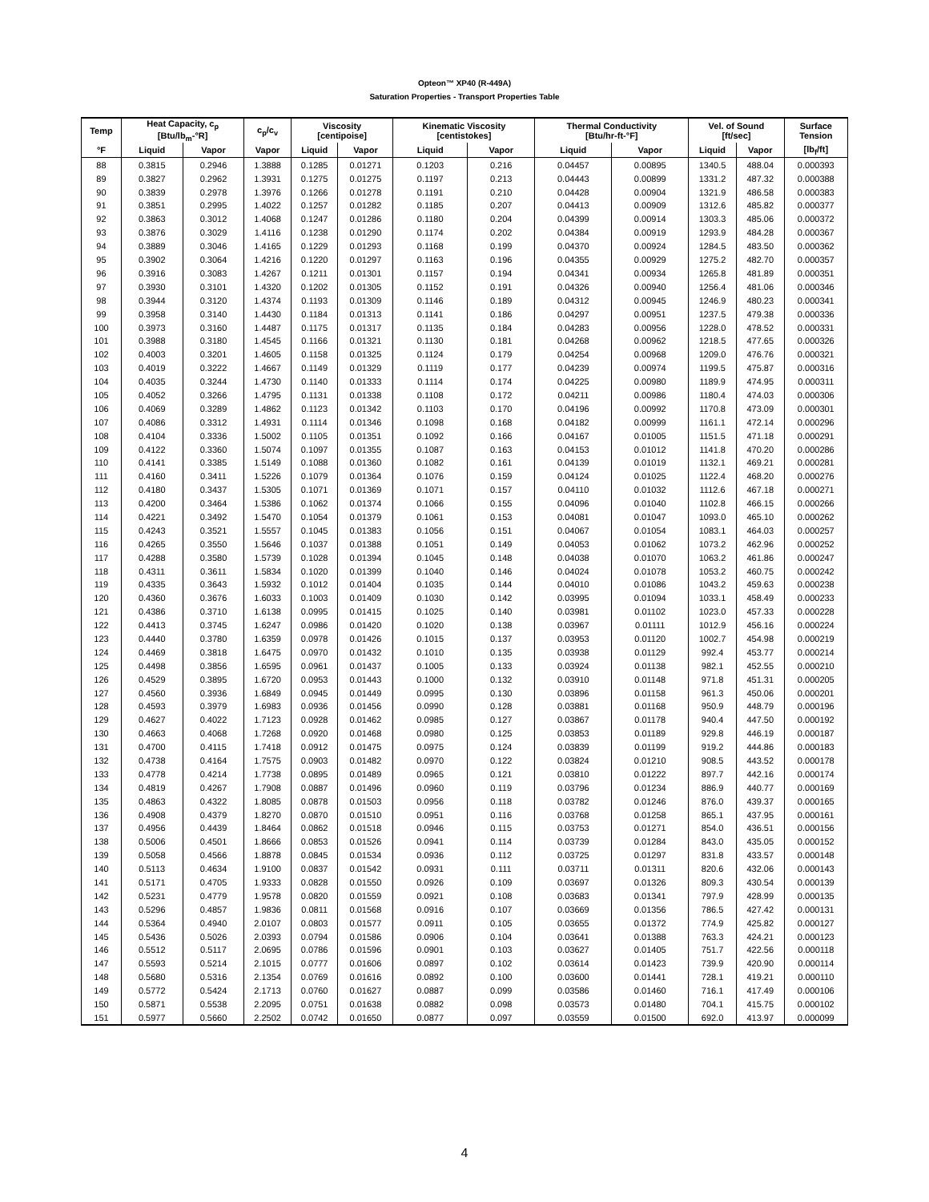Opteon™ XP40 (R-449A)
Saturation Properties - Transport Properties Table
| Temp | Heat Capacity, c<sub>p</sub> [Btu/lb<sub>m</sub>-°R] | | c<sub>p</sub>/c<sub>v</sub> | Viscosity [centipoise] | | Kinematic Viscosity [centistokes] | | Thermal Conductivity [Btu/hr-ft-°F] | | Vel. of Sound [ft/sec] | | Surface Tension |
| --- | --- | --- | --- | --- | --- | --- | --- | --- | --- | --- | --- | --- |
| °F | Liquid | Vapor | Vapor | Liquid | Vapor | Liquid | Vapor | Liquid | Vapor | Liquid | Vapor | [lb<sub>f</sub>/ft] |
| 88 | 0.3815 | 0.2946 | 1.3888 | 0.1285 | 0.01271 | 0.1203 | 0.216 | 0.04457 | 0.00895 | 1340.5 | 488.04 | 0.000393 |
| 89 | 0.3827 | 0.2962 | 1.3931 | 0.1275 | 0.01275 | 0.1197 | 0.213 | 0.04443 | 0.00899 | 1331.2 | 487.32 | 0.000388 |
| 90 | 0.3839 | 0.2978 | 1.3976 | 0.1266 | 0.01278 | 0.1191 | 0.210 | 0.04428 | 0.00904 | 1321.9 | 486.58 | 0.000383 |
| 91 | 0.3851 | 0.2995 | 1.4022 | 0.1257 | 0.01282 | 0.1185 | 0.207 | 0.04413 | 0.00909 | 1312.6 | 485.82 | 0.000377 |
| 92 | 0.3863 | 0.3012 | 1.4068 | 0.1247 | 0.01286 | 0.1180 | 0.204 | 0.04399 | 0.00914 | 1303.3 | 485.06 | 0.000372 |
| 93 | 0.3876 | 0.3029 | 1.4116 | 0.1238 | 0.01290 | 0.1174 | 0.202 | 0.04384 | 0.00919 | 1293.9 | 484.28 | 0.000367 |
| 94 | 0.3889 | 0.3046 | 1.4165 | 0.1229 | 0.01293 | 0.1168 | 0.199 | 0.04370 | 0.00924 | 1284.5 | 483.50 | 0.000362 |
| 95 | 0.3902 | 0.3064 | 1.4216 | 0.1220 | 0.01297 | 0.1163 | 0.196 | 0.04355 | 0.00929 | 1275.2 | 482.70 | 0.000357 |
| 96 | 0.3916 | 0.3083 | 1.4267 | 0.1211 | 0.01301 | 0.1157 | 0.194 | 0.04341 | 0.00934 | 1265.8 | 481.89 | 0.000351 |
| 97 | 0.3930 | 0.3101 | 1.4320 | 0.1202 | 0.01305 | 0.1152 | 0.191 | 0.04326 | 0.00940 | 1256.4 | 481.06 | 0.000346 |
| 98 | 0.3944 | 0.3120 | 1.4374 | 0.1193 | 0.01309 | 0.1146 | 0.189 | 0.04312 | 0.00945 | 1246.9 | 480.23 | 0.000341 |
| 99 | 0.3958 | 0.3140 | 1.4430 | 0.1184 | 0.01313 | 0.1141 | 0.186 | 0.04297 | 0.00951 | 1237.5 | 479.38 | 0.000336 |
| 100 | 0.3973 | 0.3160 | 1.4487 | 0.1175 | 0.01317 | 0.1135 | 0.184 | 0.04283 | 0.00956 | 1228.0 | 478.52 | 0.000331 |
| 101 | 0.3988 | 0.3180 | 1.4545 | 0.1166 | 0.01321 | 0.1130 | 0.181 | 0.04268 | 0.00962 | 1218.5 | 477.65 | 0.000326 |
| 102 | 0.4003 | 0.3201 | 1.4605 | 0.1158 | 0.01325 | 0.1124 | 0.179 | 0.04254 | 0.00968 | 1209.0 | 476.76 | 0.000321 |
| 103 | 0.4019 | 0.3222 | 1.4667 | 0.1149 | 0.01329 | 0.1119 | 0.177 | 0.04239 | 0.00974 | 1199.5 | 475.87 | 0.000316 |
| 104 | 0.4035 | 0.3244 | 1.4730 | 0.1140 | 0.01333 | 0.1114 | 0.174 | 0.04225 | 0.00980 | 1189.9 | 474.95 | 0.000311 |
| 105 | 0.4052 | 0.3266 | 1.4795 | 0.1131 | 0.01338 | 0.1108 | 0.172 | 0.04211 | 0.00986 | 1180.4 | 474.03 | 0.000306 |
| 106 | 0.4069 | 0.3289 | 1.4862 | 0.1123 | 0.01342 | 0.1103 | 0.170 | 0.04196 | 0.00992 | 1170.8 | 473.09 | 0.000301 |
| 107 | 0.4086 | 0.3312 | 1.4931 | 0.1114 | 0.01346 | 0.1098 | 0.168 | 0.04182 | 0.00999 | 1161.1 | 472.14 | 0.000296 |
| 108 | 0.4104 | 0.3336 | 1.5002 | 0.1105 | 0.01351 | 0.1092 | 0.166 | 0.04167 | 0.01005 | 1151.5 | 471.18 | 0.000291 |
| 109 | 0.4122 | 0.3360 | 1.5074 | 0.1097 | 0.01355 | 0.1087 | 0.163 | 0.04153 | 0.01012 | 1141.8 | 470.20 | 0.000286 |
| 110 | 0.4141 | 0.3385 | 1.5149 | 0.1088 | 0.01360 | 0.1082 | 0.161 | 0.04139 | 0.01019 | 1132.1 | 469.21 | 0.000281 |
| 111 | 0.4160 | 0.3411 | 1.5226 | 0.1079 | 0.01364 | 0.1076 | 0.159 | 0.04124 | 0.01025 | 1122.4 | 468.20 | 0.000276 |
| 112 | 0.4180 | 0.3437 | 1.5305 | 0.1071 | 0.01369 | 0.1071 | 0.157 | 0.04110 | 0.01032 | 1112.6 | 467.18 | 0.000271 |
| 113 | 0.4200 | 0.3464 | 1.5386 | 0.1062 | 0.01374 | 0.1066 | 0.155 | 0.04096 | 0.01040 | 1102.8 | 466.15 | 0.000266 |
| 114 | 0.4221 | 0.3492 | 1.5470 | 0.1054 | 0.01379 | 0.1061 | 0.153 | 0.04081 | 0.01047 | 1093.0 | 465.10 | 0.000262 |
| 115 | 0.4243 | 0.3521 | 1.5557 | 0.1045 | 0.01383 | 0.1056 | 0.151 | 0.04067 | 0.01054 | 1083.1 | 464.03 | 0.000257 |
| 116 | 0.4265 | 0.3550 | 1.5646 | 0.1037 | 0.01388 | 0.1051 | 0.149 | 0.04053 | 0.01062 | 1073.2 | 462.96 | 0.000252 |
| 117 | 0.4288 | 0.3580 | 1.5739 | 0.1028 | 0.01394 | 0.1045 | 0.148 | 0.04038 | 0.01070 | 1063.2 | 461.86 | 0.000247 |
| 118 | 0.4311 | 0.3611 | 1.5834 | 0.1020 | 0.01399 | 0.1040 | 0.146 | 0.04024 | 0.01078 | 1053.2 | 460.75 | 0.000242 |
| 119 | 0.4335 | 0.3643 | 1.5932 | 0.1012 | 0.01404 | 0.1035 | 0.144 | 0.04010 | 0.01086 | 1043.2 | 459.63 | 0.000238 |
| 120 | 0.4360 | 0.3676 | 1.6033 | 0.1003 | 0.01409 | 0.1030 | 0.142 | 0.03995 | 0.01094 | 1033.1 | 458.49 | 0.000233 |
| 121 | 0.4386 | 0.3710 | 1.6138 | 0.0995 | 0.01415 | 0.1025 | 0.140 | 0.03981 | 0.01102 | 1023.0 | 457.33 | 0.000228 |
| 122 | 0.4413 | 0.3745 | 1.6247 | 0.0986 | 0.01420 | 0.1020 | 0.138 | 0.03967 | 0.01111 | 1012.9 | 456.16 | 0.000224 |
| 123 | 0.4440 | 0.3780 | 1.6359 | 0.0978 | 0.01426 | 0.1015 | 0.137 | 0.03953 | 0.01120 | 1002.7 | 454.98 | 0.000219 |
| 124 | 0.4469 | 0.3818 | 1.6475 | 0.0970 | 0.01432 | 0.1010 | 0.135 | 0.03938 | 0.01129 | 992.4 | 453.77 | 0.000214 |
| 125 | 0.4498 | 0.3856 | 1.6595 | 0.0961 | 0.01437 | 0.1005 | 0.133 | 0.03924 | 0.01138 | 982.1 | 452.55 | 0.000210 |
| 126 | 0.4529 | 0.3895 | 1.6720 | 0.0953 | 0.01443 | 0.1000 | 0.132 | 0.03910 | 0.01148 | 971.8 | 451.31 | 0.000205 |
| 127 | 0.4560 | 0.3936 | 1.6849 | 0.0945 | 0.01449 | 0.0995 | 0.130 | 0.03896 | 0.01158 | 961.3 | 450.06 | 0.000201 |
| 128 | 0.4593 | 0.3979 | 1.6983 | 0.0936 | 0.01456 | 0.0990 | 0.128 | 0.03881 | 0.01168 | 950.9 | 448.79 | 0.000196 |
| 129 | 0.4627 | 0.4022 | 1.7123 | 0.0928 | 0.01462 | 0.0985 | 0.127 | 0.03867 | 0.01178 | 940.4 | 447.50 | 0.000192 |
| 130 | 0.4663 | 0.4068 | 1.7268 | 0.0920 | 0.01468 | 0.0980 | 0.125 | 0.03853 | 0.01189 | 929.8 | 446.19 | 0.000187 |
| 131 | 0.4700 | 0.4115 | 1.7418 | 0.0912 | 0.01475 | 0.0975 | 0.124 | 0.03839 | 0.01199 | 919.2 | 444.86 | 0.000183 |
| 132 | 0.4738 | 0.4164 | 1.7575 | 0.0903 | 0.01482 | 0.0970 | 0.122 | 0.03824 | 0.01210 | 908.5 | 443.52 | 0.000178 |
| 133 | 0.4778 | 0.4214 | 1.7738 | 0.0895 | 0.01489 | 0.0965 | 0.121 | 0.03810 | 0.01222 | 897.7 | 442.16 | 0.000174 |
| 134 | 0.4819 | 0.4267 | 1.7908 | 0.0887 | 0.01496 | 0.0960 | 0.119 | 0.03796 | 0.01234 | 886.9 | 440.77 | 0.000169 |
| 135 | 0.4863 | 0.4322 | 1.8085 | 0.0878 | 0.01503 | 0.0956 | 0.118 | 0.03782 | 0.01246 | 876.0 | 439.37 | 0.000165 |
| 136 | 0.4908 | 0.4379 | 1.8270 | 0.0870 | 0.01510 | 0.0951 | 0.116 | 0.03768 | 0.01258 | 865.1 | 437.95 | 0.000161 |
| 137 | 0.4956 | 0.4439 | 1.8464 | 0.0862 | 0.01518 | 0.0946 | 0.115 | 0.03753 | 0.01271 | 854.0 | 436.51 | 0.000156 |
| 138 | 0.5006 | 0.4501 | 1.8666 | 0.0853 | 0.01526 | 0.0941 | 0.114 | 0.03739 | 0.01284 | 843.0 | 435.05 | 0.000152 |
| 139 | 0.5058 | 0.4566 | 1.8878 | 0.0845 | 0.01534 | 0.0936 | 0.112 | 0.03725 | 0.01297 | 831.8 | 433.57 | 0.000148 |
| 140 | 0.5113 | 0.4634 | 1.9100 | 0.0837 | 0.01542 | 0.0931 | 0.111 | 0.03711 | 0.01311 | 820.6 | 432.06 | 0.000143 |
| 141 | 0.5171 | 0.4705 | 1.9333 | 0.0828 | 0.01550 | 0.0926 | 0.109 | 0.03697 | 0.01326 | 809.3 | 430.54 | 0.000139 |
| 142 | 0.5231 | 0.4779 | 1.9578 | 0.0820 | 0.01559 | 0.0921 | 0.108 | 0.03683 | 0.01341 | 797.9 | 428.99 | 0.000135 |
| 143 | 0.5296 | 0.4857 | 1.9836 | 0.0811 | 0.01568 | 0.0916 | 0.107 | 0.03669 | 0.01356 | 786.5 | 427.42 | 0.000131 |
| 144 | 0.5364 | 0.4940 | 2.0107 | 0.0803 | 0.01577 | 0.0911 | 0.105 | 0.03655 | 0.01372 | 774.9 | 425.82 | 0.000127 |
| 145 | 0.5436 | 0.5026 | 2.0393 | 0.0794 | 0.01586 | 0.0906 | 0.104 | 0.03641 | 0.01388 | 763.3 | 424.21 | 0.000123 |
| 146 | 0.5512 | 0.5117 | 2.0695 | 0.0786 | 0.01596 | 0.0901 | 0.103 | 0.03627 | 0.01405 | 751.7 | 422.56 | 0.000118 |
| 147 | 0.5593 | 0.5214 | 2.1015 | 0.0777 | 0.01606 | 0.0897 | 0.102 | 0.03614 | 0.01423 | 739.9 | 420.90 | 0.000114 |
| 148 | 0.5680 | 0.5316 | 2.1354 | 0.0769 | 0.01616 | 0.0892 | 0.100 | 0.03600 | 0.01441 | 728.1 | 419.21 | 0.000110 |
| 149 | 0.5772 | 0.5424 | 2.1713 | 0.0760 | 0.01627 | 0.0887 | 0.099 | 0.03586 | 0.01460 | 716.1 | 417.49 | 0.000106 |
| 150 | 0.5871 | 0.5538 | 2.2095 | 0.0751 | 0.01638 | 0.0882 | 0.098 | 0.03573 | 0.01480 | 704.1 | 415.75 | 0.000102 |
| 151 | 0.5977 | 0.5660 | 2.2502 | 0.0742 | 0.01650 | 0.0877 | 0.097 | 0.03559 | 0.01500 | 692.0 | 413.97 | 0.000099 |
4